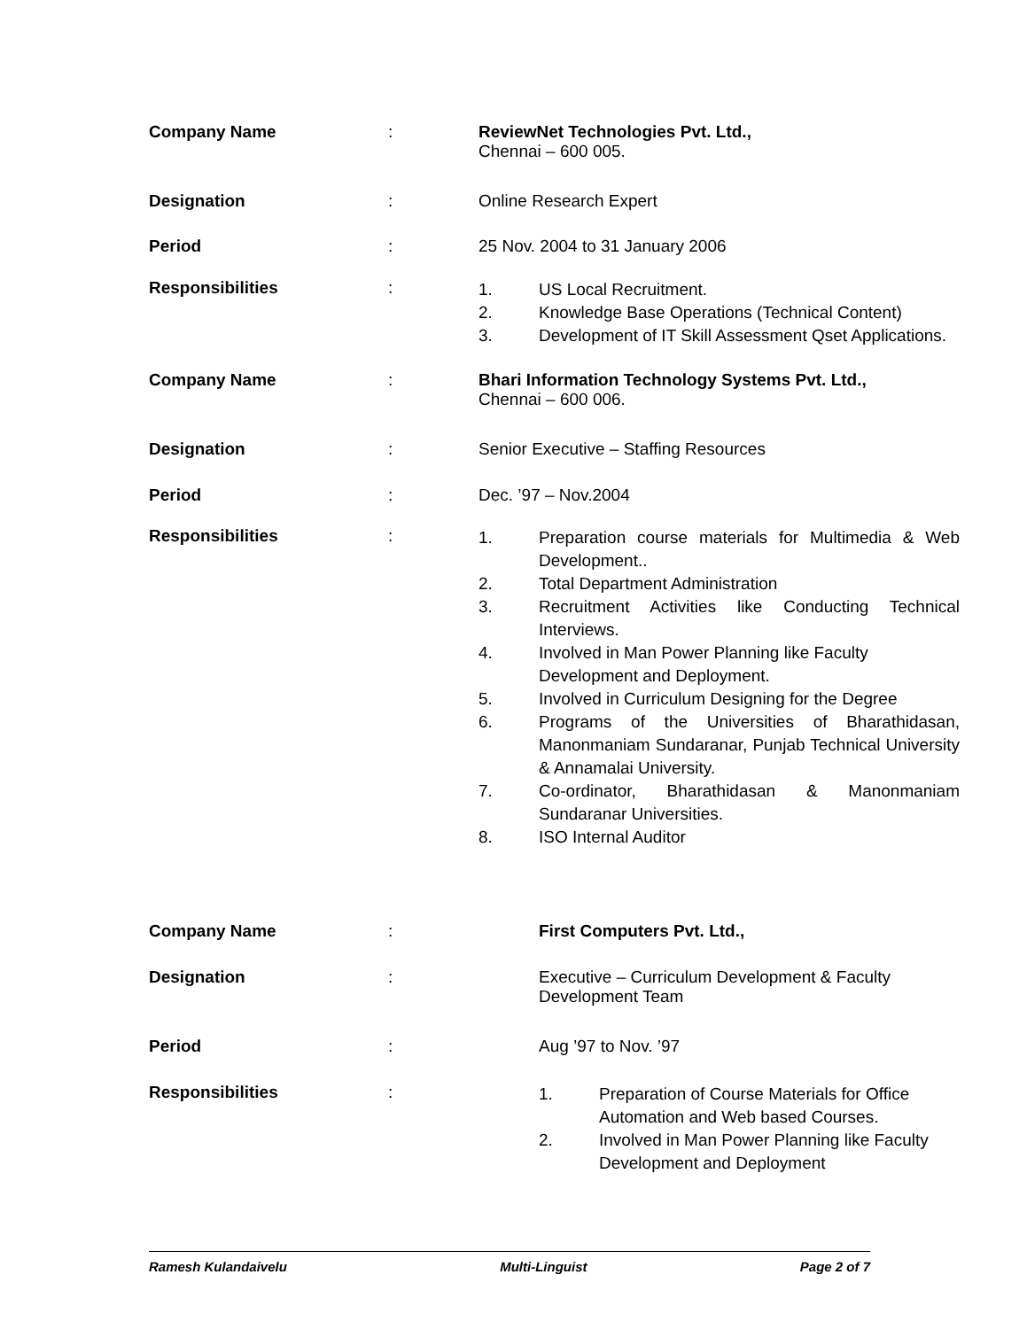Company Name : ReviewNet Technologies Pvt. Ltd.,
Chennai – 600 005.
Designation : Online Research Expert
Period : 25 Nov. 2004 to 31 January 2006
Responsibilities :
1. US Local Recruitment.
2. Knowledge Base Operations (Technical Content)
3. Development of IT Skill Assessment Qset Applications.
Company Name : Bhari Information Technology Systems Pvt. Ltd.,
Chennai – 600 006.
Designation : Senior Executive – Staffing Resources
Period : Dec. ’97 – Nov.2004
Responsibilities :
1. Preparation course materials for Multimedia & Web Development..
2. Total Department Administration
3. Recruitment Activities like Conducting Technical Interviews.
4. Involved in Man Power Planning like Faculty
Development and Deployment.
5. Involved in Curriculum Designing for the Degree
6. Programs of the Universities of Bharathidasan, Manonmaniam Sundaranar, Punjab Technical University & Annamalai University.
7. Co-ordinator, Bharathidasan & Manonmaniam Sundaranar Universities.
8. ISO Internal Auditor
Company Name : First Computers Pvt. Ltd.,
Designation : Executive – Curriculum Development & Faculty
Development Team
Period : Aug ’97 to Nov. ’97
Responsibilities :
1. Preparation of Course Materials for Office
Automation and Web based Courses.
2. Involved in Man Power Planning like Faculty
Development and Deployment
Ramesh Kulandaivelu Multi-Linguist Page 2 of 7